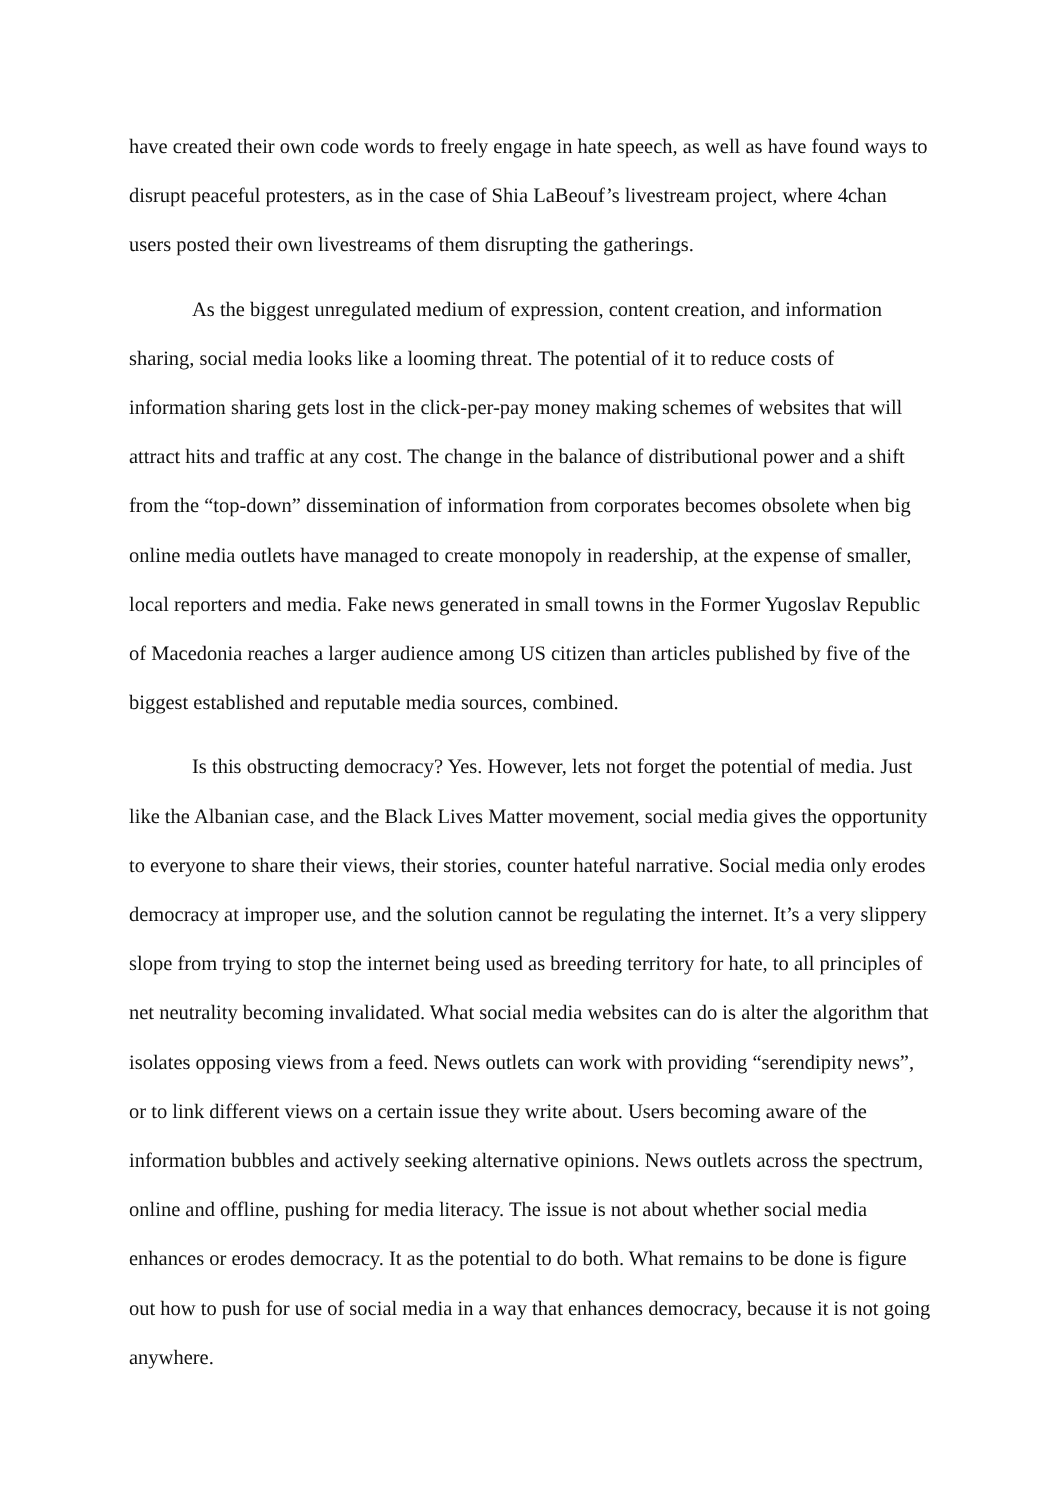have created their own code words to freely engage in hate speech, as well as have found ways to disrupt peaceful protesters, as in the case of Shia LaBeouf’s livestream project, where 4chan users posted their own livestreams of them disrupting the gatherings.
As the biggest unregulated medium of expression, content creation, and information sharing, social media looks like a looming threat. The potential of it to reduce costs of information sharing gets lost in the click-per-pay money making schemes of websites that will attract hits and traffic at any cost. The change in the balance of distributional power and a shift from the “top-down” dissemination of information from corporates becomes obsolete when big online media outlets have managed to create monopoly in readership, at the expense of smaller, local reporters and media. Fake news generated in small towns in the Former Yugoslav Republic of Macedonia reaches a larger audience among US citizen than articles published by five of the biggest established and reputable media sources, combined.
Is this obstructing democracy? Yes. However, lets not forget the potential of media. Just like the Albanian case, and the Black Lives Matter movement, social media gives the opportunity to everyone to share their views, their stories, counter hateful narrative. Social media only erodes democracy at improper use, and the solution cannot be regulating the internet. It’s a very slippery slope from trying to stop the internet being used as breeding territory for hate, to all principles of net neutrality becoming invalidated. What social media websites can do is alter the algorithm that isolates opposing views from a feed. News outlets can work with providing “serendipity news”, or to link different views on a certain issue they write about. Users becoming aware of the information bubbles and actively seeking alternative opinions. News outlets across the spectrum, online and offline, pushing for media literacy. The issue is not about whether social media enhances or erodes democracy. It as the potential to do both. What remains to be done is figure out how to push for use of social media in a way that enhances democracy, because it is not going anywhere.